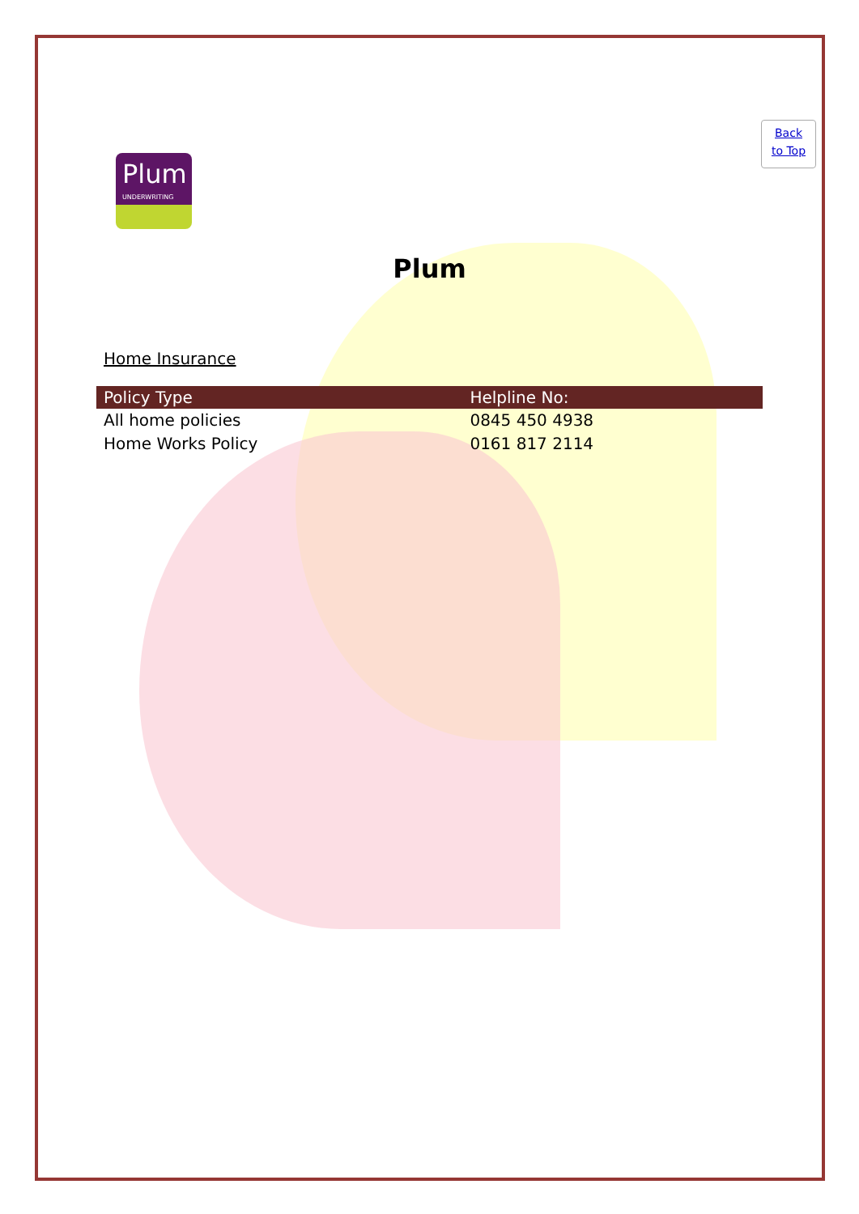Back
to Top
Plum
UNDERWRITING
Plum
Home Insurance
| Policy Type | Helpline No: |
| --- | --- |
| All home policies | 0845 450 4938 |
| Home Works Policy | 0161 817 2114 |